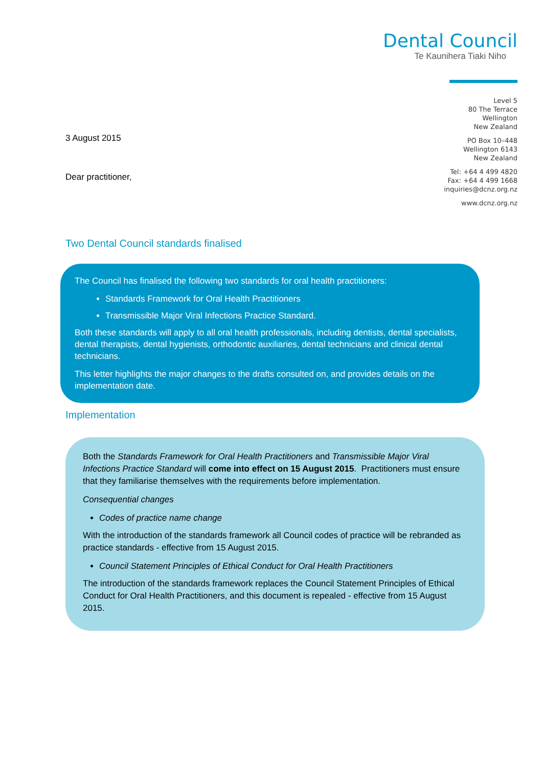Dental Council
Te Kaunihera Tiaki Niho
Level 5
80 The Terrace
Wellington
New Zealand
PO Box 10–448
Wellington 6143
New Zealand
Tel: +64 4 499 4820
Fax: +64 4 499 1668
inquiries@dcnz.org.nz
www.dcnz.org.nz
3 August 2015
Dear practitioner,
Two Dental Council standards finalised
The Council has finalised the following two standards for oral health practitioners:
Standards Framework for Oral Health Practitioners
Transmissible Major Viral Infections Practice Standard.
Both these standards will apply to all oral health professionals, including dentists, dental specialists, dental therapists, dental hygienists, orthodontic auxiliaries, dental technicians and clinical dental technicians.
This letter highlights the major changes to the drafts consulted on, and provides details on the implementation date.
Implementation
Both the Standards Framework for Oral Health Practitioners and Transmissible Major Viral Infections Practice Standard will come into effect on 15 August 2015. Practitioners must ensure that they familiarise themselves with the requirements before implementation.
Consequential changes
Codes of practice name change
With the introduction of the standards framework all Council codes of practice will be rebranded as practice standards - effective from 15 August 2015.
Council Statement Principles of Ethical Conduct for Oral Health Practitioners
The introduction of the standards framework replaces the Council Statement Principles of Ethical Conduct for Oral Health Practitioners, and this document is repealed - effective from 15 August 2015.